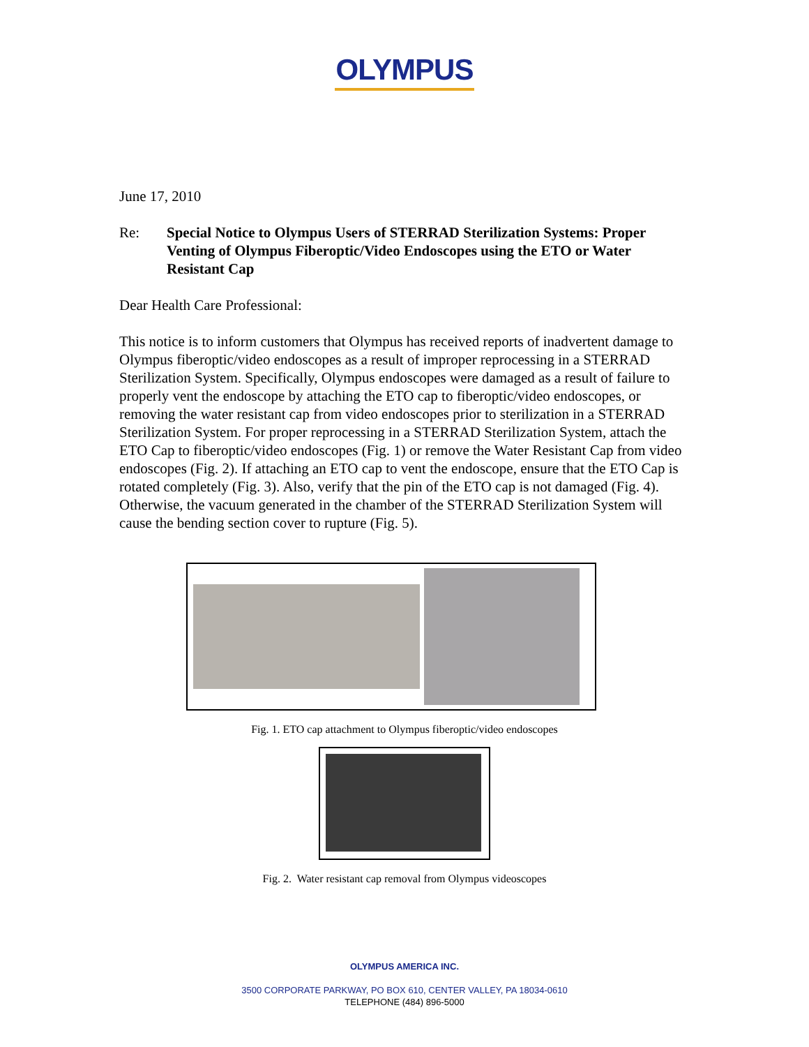OLYMPUS
June 17, 2010
Re: Special Notice to Olympus Users of STERRAD Sterilization Systems: Proper Venting of Olympus Fiberoptic/Video Endoscopes using the ETO or Water Resistant Cap
Dear Health Care Professional:
This notice is to inform customers that Olympus has received reports of inadvertent damage to Olympus fiberoptic/video endoscopes as a result of improper reprocessing in a STERRAD Sterilization System. Specifically, Olympus endoscopes were damaged as a result of failure to properly vent the endoscope by attaching the ETO cap to fiberoptic/video endoscopes, or removing the water resistant cap from video endoscopes prior to sterilization in a STERRAD Sterilization System. For proper reprocessing in a STERRAD Sterilization System, attach the ETO Cap to fiberoptic/video endoscopes (Fig. 1) or remove the Water Resistant Cap from video endoscopes (Fig. 2). If attaching an ETO cap to vent the endoscope, ensure that the ETO Cap is rotated completely (Fig. 3). Also, verify that the pin of the ETO cap is not damaged (Fig. 4). Otherwise, the vacuum generated in the chamber of the STERRAD Sterilization System will cause the bending section cover to rupture (Fig. 5).
Fig. 1. ETO cap attachment to Olympus fiberoptic/video endoscopes
Fig. 2. Water resistant cap removal from Olympus videoscopes
OLYMPUS AMERICA INC.
3500 CORPORATE PARKWAY, PO BOX 610, CENTER VALLEY, PA 18034-0610
TELEPHONE (484) 896-5000